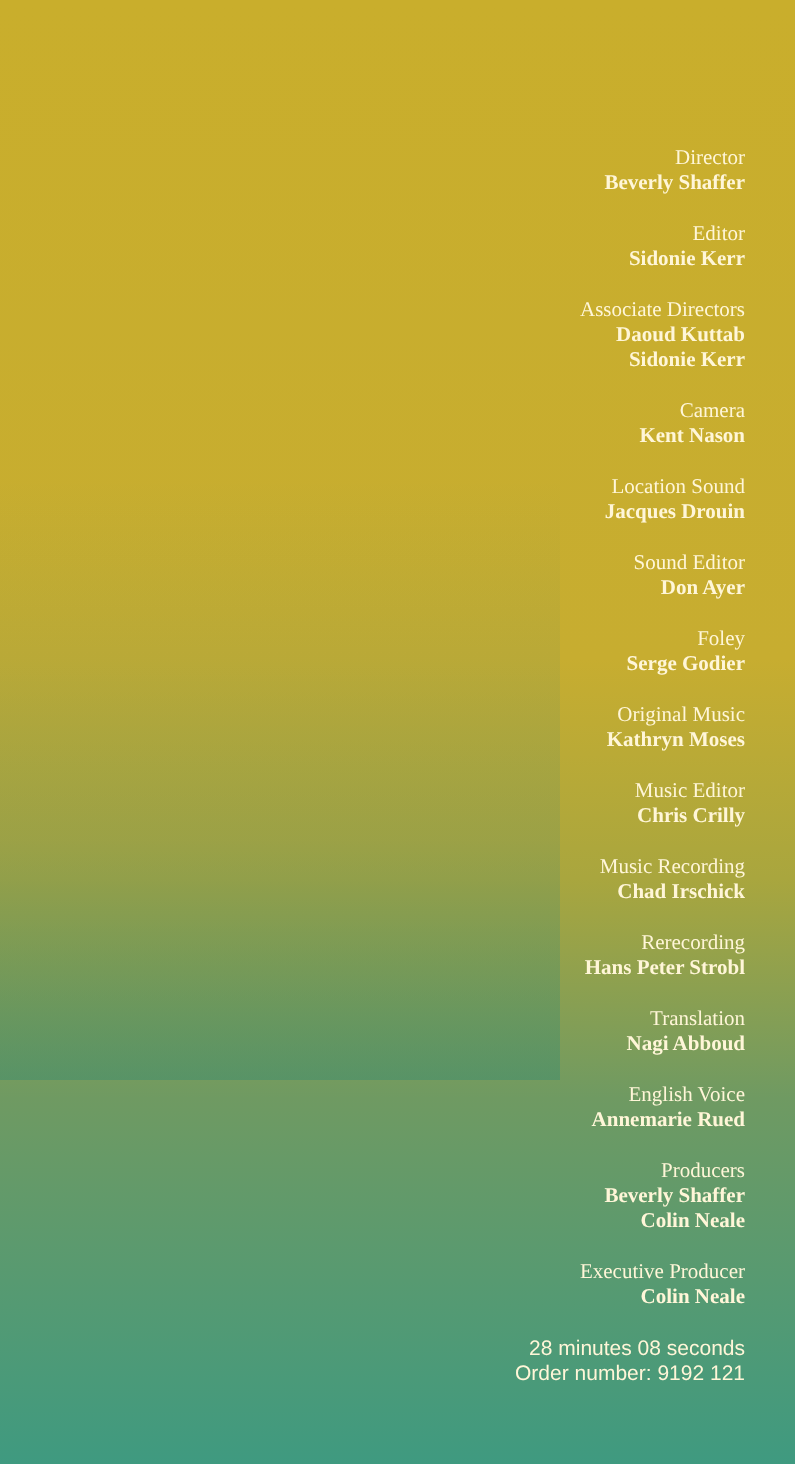Director
Beverly Shaffer
Editor
Sidonie Kerr
Associate Directors
Daoud Kuttab
Sidonie Kerr
Camera
Kent Nason
Location Sound
Jacques Drouin
Sound Editor
Don Ayer
Foley
Serge Godier
Original Music
Kathryn Moses
Music Editor
Chris Crilly
Music Recording
Chad Irschick
Rerecording
Hans Peter Strobl
Translation
Nagi Abboud
English Voice
Annemarie Rued
Producers
Beverly Shaffer
Colin Neale
Executive Producer
Colin Neale
28 minutes 08 seconds
Order number: 9192 121